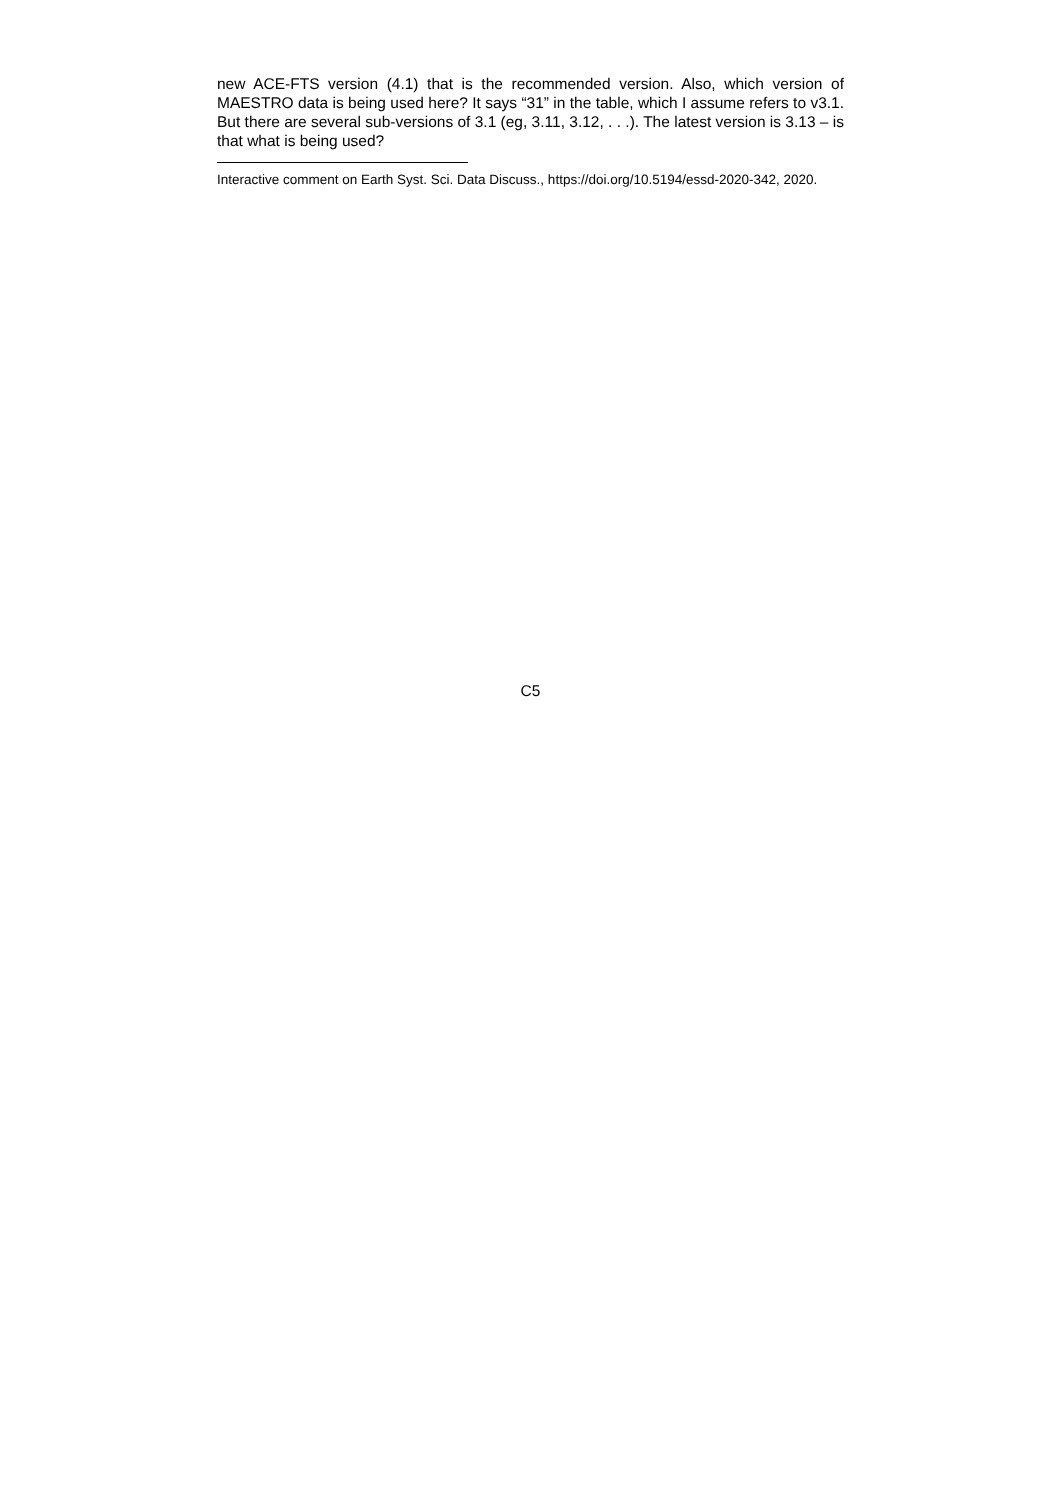new ACE-FTS version (4.1) that is the recommended version. Also, which version of MAESTRO data is being used here? It says “31” in the table, which I assume refers to v3.1. But there are several sub-versions of 3.1 (eg, 3.11, 3.12, . . .). The latest version is 3.13 – is that what is being used?
Interactive comment on Earth Syst. Sci. Data Discuss., https://doi.org/10.5194/essd-2020-342, 2020.
C5